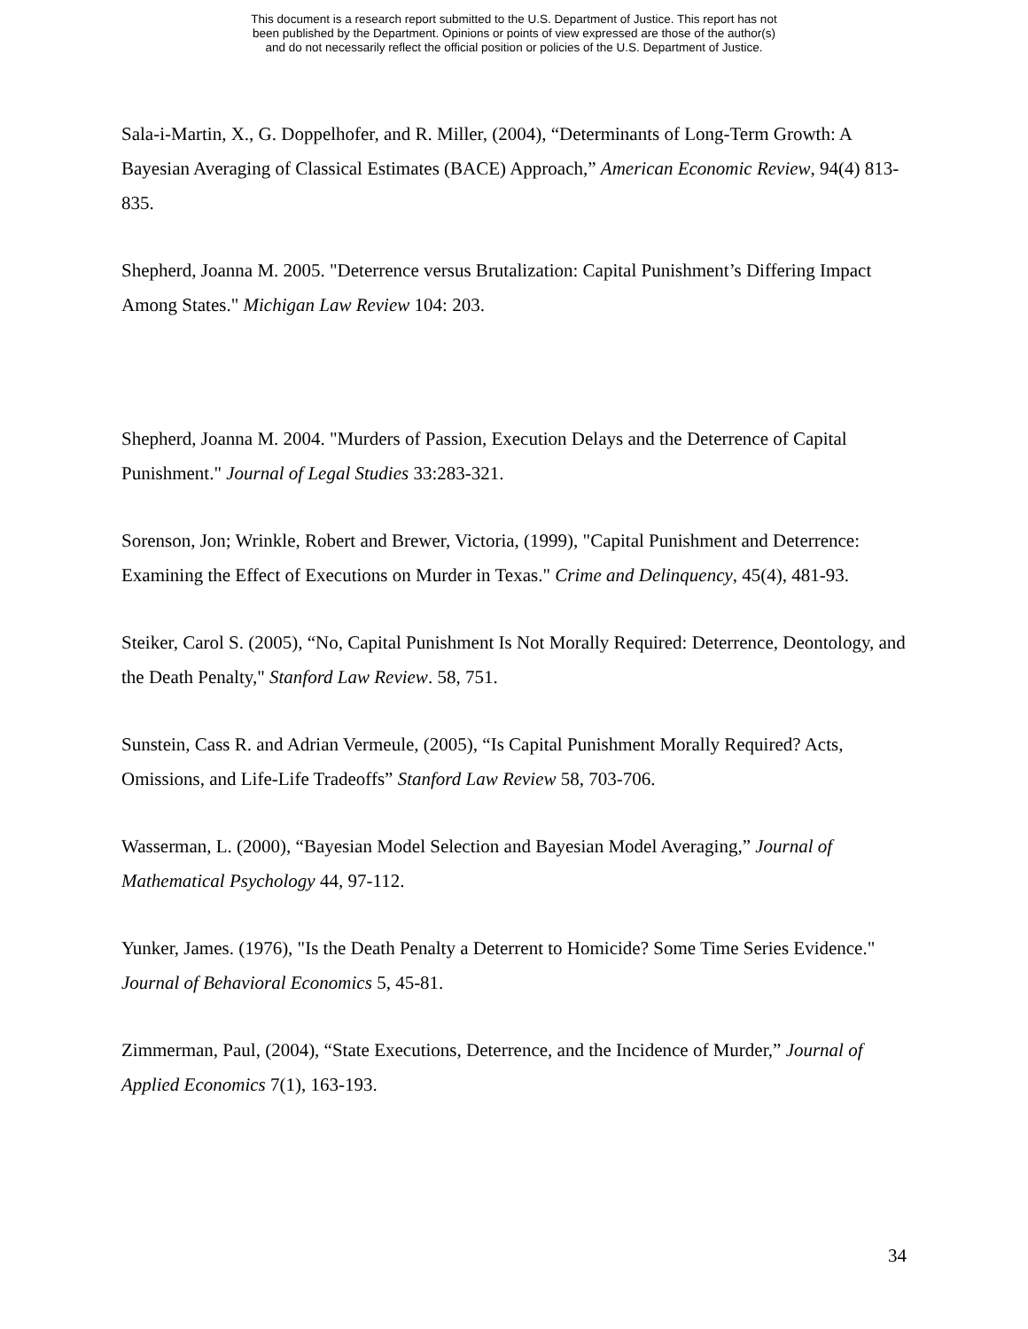This document is a research report submitted to the U.S. Department of Justice. This report has not
been published by the Department. Opinions or points of view expressed are those of the author(s)
and do not necessarily reflect the official position or policies of the U.S. Department of Justice.
Sala-i-Martin, X., G. Doppelhofer, and R. Miller, (2004), “Determinants of Long-Term Growth: A Bayesian Averaging of Classical Estimates (BACE) Approach,” American Economic Review, 94(4) 813-835.
Shepherd, Joanna M. 2005. "Deterrence versus Brutalization: Capital Punishment’s Differing Impact Among States." Michigan Law Review 104: 203.
Shepherd, Joanna M. 2004. "Murders of Passion, Execution Delays and the Deterrence of Capital Punishment." Journal of Legal Studies 33:283-321.
Sorenson, Jon; Wrinkle, Robert and Brewer, Victoria, (1999), "Capital Punishment and Deterrence: Examining the Effect of Executions on Murder in Texas." Crime and Delinquency, 45(4), 481-93.
Steiker, Carol S. (2005), “No, Capital Punishment Is Not Morally Required: Deterrence, Deontology, and the Death Penalty," Stanford Law Review. 58, 751.
Sunstein, Cass R. and Adrian Vermeule, (2005), “Is Capital Punishment Morally Required? Acts, Omissions, and Life-Life Tradeoffs” Stanford Law Review 58, 703-706.
Wasserman, L. (2000), “Bayesian Model Selection and Bayesian Model Averaging,” Journal of Mathematical Psychology 44, 97-112.
Yunker, James. (1976), "Is the Death Penalty a Deterrent to Homicide? Some Time Series Evidence." Journal of Behavioral Economics 5, 45-81.
Zimmerman, Paul, (2004), “State Executions, Deterrence, and the Incidence of Murder,” Journal of Applied Economics 7(1), 163-193.
34